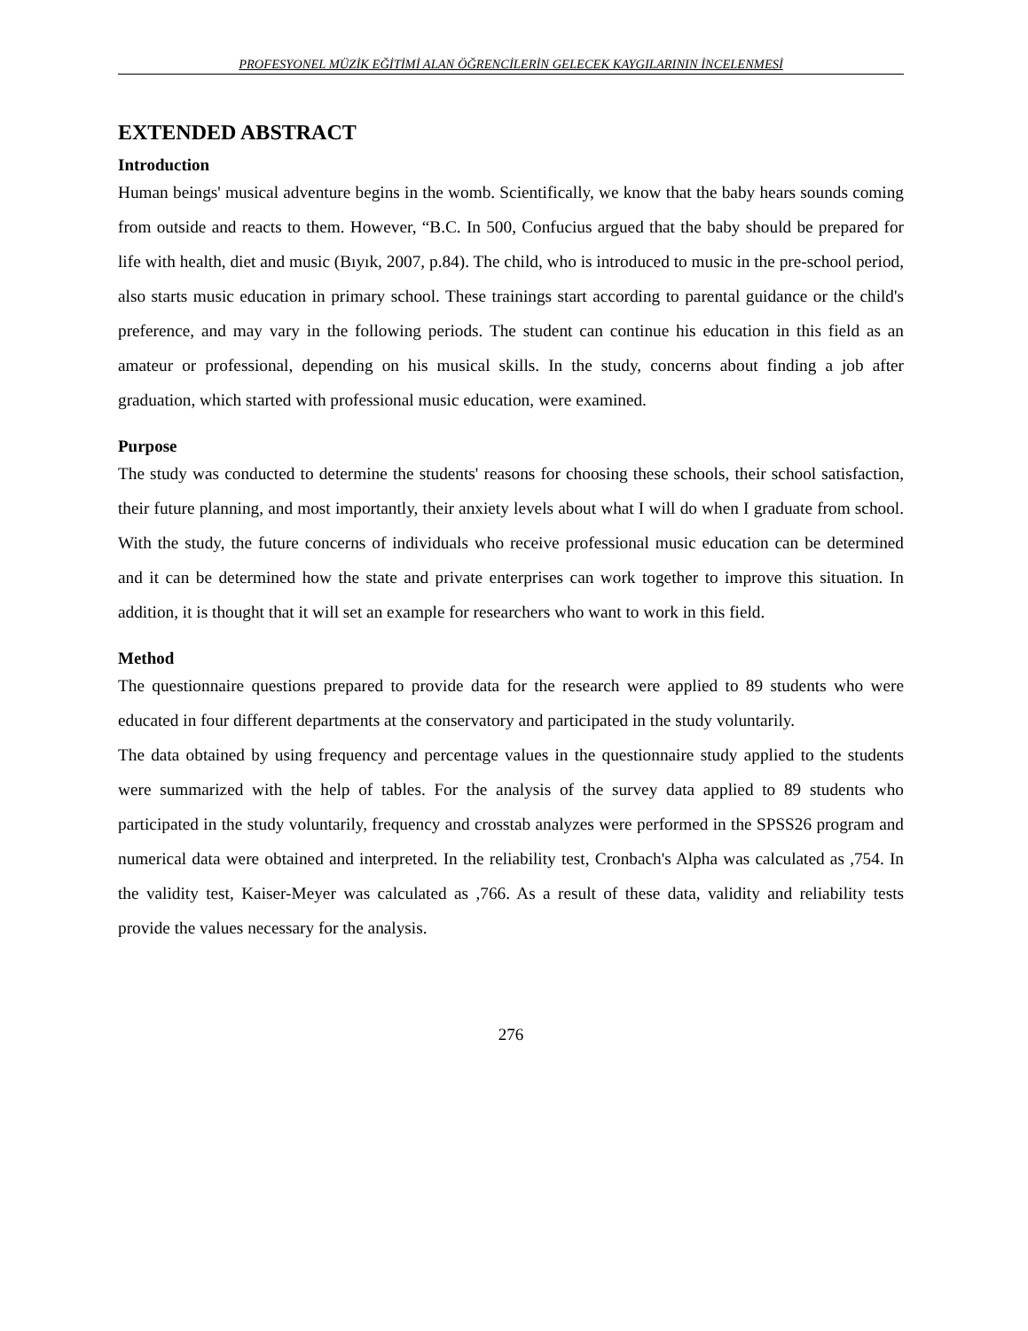PROFESYONEL MÜZİK EĞİTİMİ ALAN ÖĞRENCİLERİN GELECEK KAYGILARININ İNCELENMESİ
EXTENDED ABSTRACT
Introduction
Human beings' musical adventure begins in the womb. Scientifically, we know that the baby hears sounds coming from outside and reacts to them. However, “B.C. In 500, Confucius argued that the baby should be prepared for life with health, diet and music (Bıyık, 2007, p.84). The child, who is introduced to music in the pre-school period, also starts music education in primary school. These trainings start according to parental guidance or the child's preference, and may vary in the following periods. The student can continue his education in this field as an amateur or professional, depending on his musical skills. In the study, concerns about finding a job after graduation, which started with professional music education, were examined.
Purpose
The study was conducted to determine the students' reasons for choosing these schools, their school satisfaction, their future planning, and most importantly, their anxiety levels about what I will do when I graduate from school. With the study, the future concerns of individuals who receive professional music education can be determined and it can be determined how the state and private enterprises can work together to improve this situation. In addition, it is thought that it will set an example for researchers who want to work in this field.
Method
The questionnaire questions prepared to provide data for the research were applied to 89 students who were educated in four different departments at the conservatory and participated in the study voluntarily.
The data obtained by using frequency and percentage values in the questionnaire study applied to the students were summarized with the help of tables. For the analysis of the survey data applied to 89 students who participated in the study voluntarily, frequency and crosstab analyzes were performed in the SPSS26 program and numerical data were obtained and interpreted. In the reliability test, Cronbach's Alpha was calculated as ,754. In the validity test, Kaiser-Meyer was calculated as ,766. As a result of these data, validity and reliability tests provide the values necessary for the analysis.
276